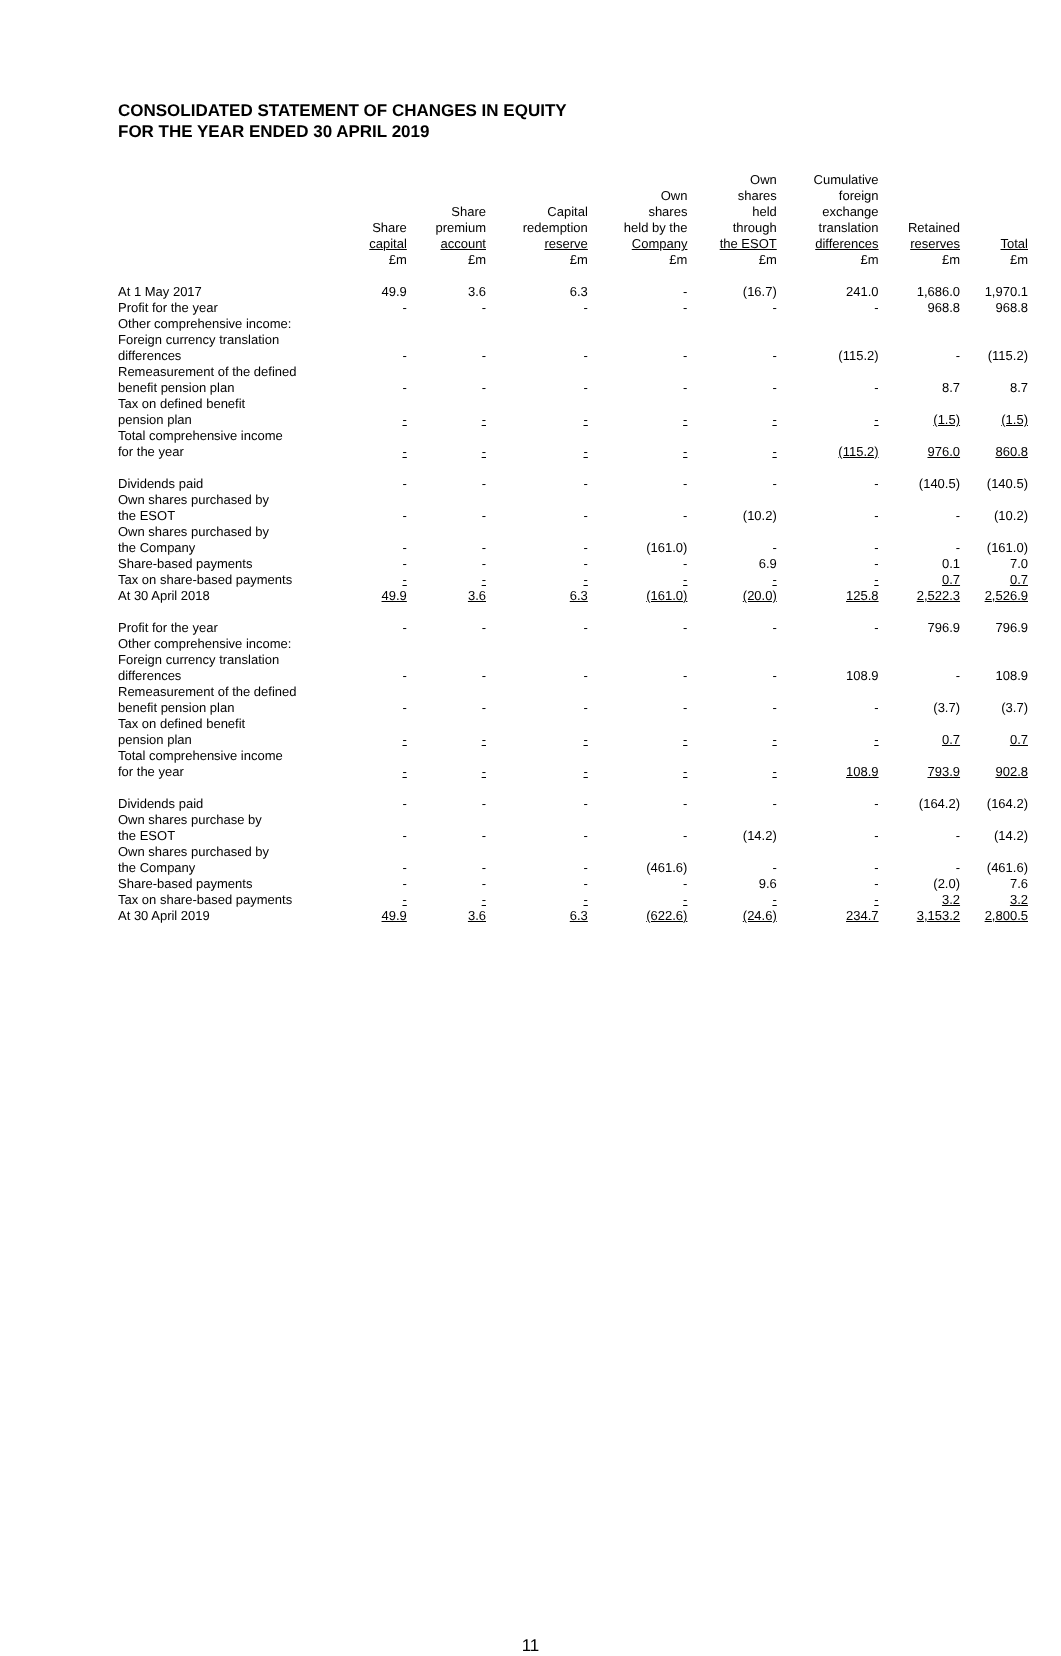CONSOLIDATED STATEMENT OF CHANGES IN EQUITY
FOR THE YEAR ENDED 30 APRIL 2019
| | Share capital £m | Share premium account £m | Capital redemption reserve £m | Own shares held by the Company £m | Own shares held through the ESOT £m | Cumulative foreign exchange translation differences £m | Retained reserves £m | Total £m |
| --- | --- | --- | --- | --- | --- | --- | --- | --- |
| At 1 May 2017 | 49.9 | 3.6 | 6.3 | - | (16.7) | 241.0 | 1,686.0 | 1,970.1 |
| Profit for the year | - | - | - | - | - | - | 968.8 | 968.8 |
| Other comprehensive income: | | | | | | | | |
| Foreign currency translation differences | - | - | - | - | - | (115.2) | - | (115.2) |
| Remeasurement of the defined benefit pension plan | - | - | - | - | - | - | 8.7 | 8.7 |
| Tax on defined benefit pension plan | - | - | - | - | - | - | (1.5) | (1.5) |
| Total comprehensive income for the year | - | - | - | - | - | (115.2) | 976.0 | 860.8 |
| Dividends paid | - | - | - | - | - | - | (140.5) | (140.5) |
| Own shares purchased by the ESOT | - | - | - | - | (10.2) | - | - | (10.2) |
| Own shares purchased by the Company | - | - | - | (161.0) | - | - | - | (161.0) |
| Share-based payments | - | - | - | - | 6.9 | - | 0.1 | 7.0 |
| Tax on share-based payments | - | - | - | - | - | - | 0.7 | 0.7 |
| At 30 April 2018 | 49.9 | 3.6 | 6.3 | (161.0) | (20.0) | 125.8 | 2,522.3 | 2,526.9 |
| Profit for the year | - | - | - | - | - | - | 796.9 | 796.9 |
| Other comprehensive income: | | | | | | | | |
| Foreign currency translation differences | - | - | - | - | - | 108.9 | - | 108.9 |
| Remeasurement of the defined benefit pension plan | - | - | - | - | - | - | (3.7) | (3.7) |
| Tax on defined benefit pension plan | - | - | - | - | - | - | 0.7 | 0.7 |
| Total comprehensive income for the year | - | - | - | - | - | 108.9 | 793.9 | 902.8 |
| Dividends paid | - | - | - | - | - | - | (164.2) | (164.2) |
| Own shares purchase by the ESOT | - | - | - | - | (14.2) | - | - | (14.2) |
| Own shares purchased by the Company | - | - | - | (461.6) | - | - | - | (461.6) |
| Share-based payments | - | - | - | - | 9.6 | - | (2.0) | 7.6 |
| Tax on share-based payments | - | - | - | - | - | - | 3.2 | 3.2 |
| At 30 April 2019 | 49.9 | 3.6 | 6.3 | (622.6) | (24.6) | 234.7 | 3,153.2 | 2,800.5 |
11